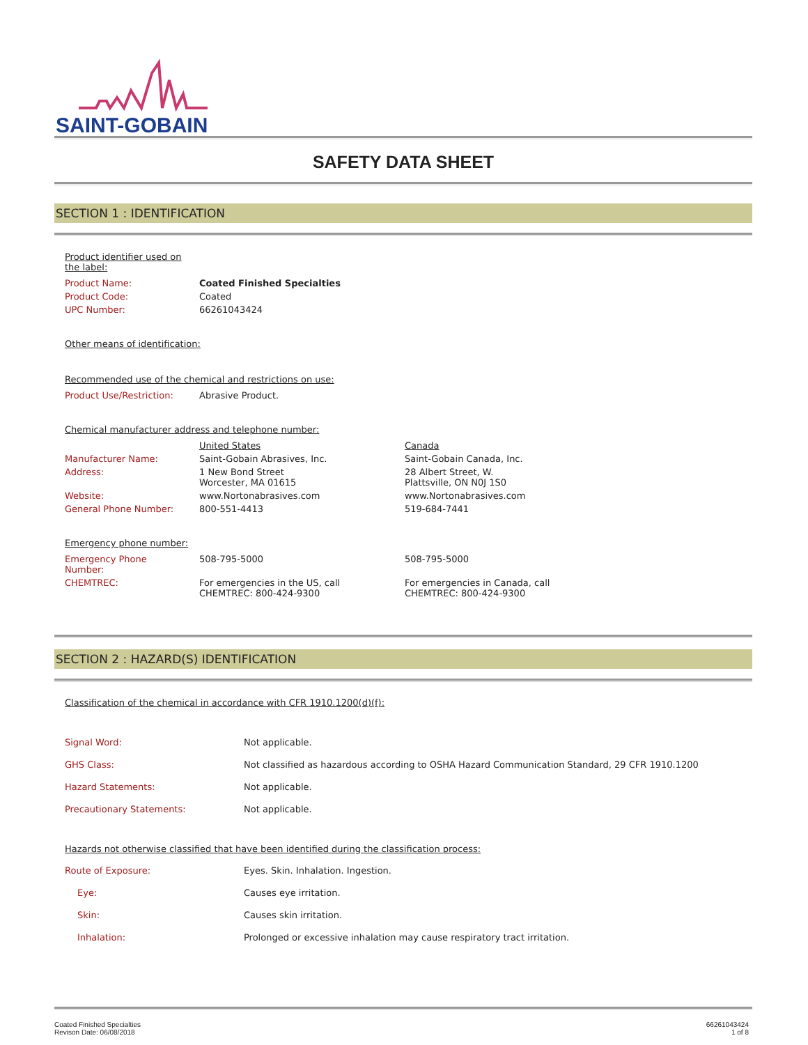SAINT-GOBAIN
SAFETY DATA SHEET
SECTION 1 : IDENTIFICATION
Product identifier used on
the label:
| Product Name: | Coated Finished Specialties |
| Product Code: | Coated |
| UPC Number: | 66261043424 |
Other means of identification:
Recommended use of the chemical and restrictions on use:
| Product Use/Restriction: | Abrasive Product. |
Chemical manufacturer address and telephone number:
| | United States | Canada |
| Manufacturer Name: | Saint-Gobain Abrasives, Inc. | Saint-Gobain Canada, Inc. |
| Address: | 1 New Bond Street Worcester, MA 01615 | 28 Albert Street, W. Plattsville, ON N0J 1S0 |
| Website: | www.Nortonabrasives.com | www.Nortonabrasives.com |
| General Phone Number: | 800-551-4413 | 519-684-7441 |
Emergency phone number:
| Emergency Phone Number: | 508-795-5000 | 508-795-5000 |
| CHEMTREC: | For emergencies in the US, call CHEMTREC: 800-424-9300 | For emergencies in Canada, call CHEMTREC: 800-424-9300 |
SECTION 2 : HAZARD(S) IDENTIFICATION
Classification of the chemical in accordance with CFR 1910.1200(d)(f):
| Signal Word: | Not applicable. |
| GHS Class: | Not classified as hazardous according to OSHA Hazard Communication Standard, 29 CFR 1910.1200 |
| Hazard Statements: | Not applicable. |
| Precautionary Statements: | Not applicable. |
Hazards not otherwise classified that have been identified during the classification process:
| Route of Exposure: | Eyes. Skin. Inhalation. Ingestion. |
| Eye: | Causes eye irritation. |
| Skin: | Causes skin irritation. |
| Inhalation: | Prolonged or excessive inhalation may cause respiratory tract irritation. |
Coated Finished Specialties
Revison Date: 06/08/2018
66261043424
1 of 8